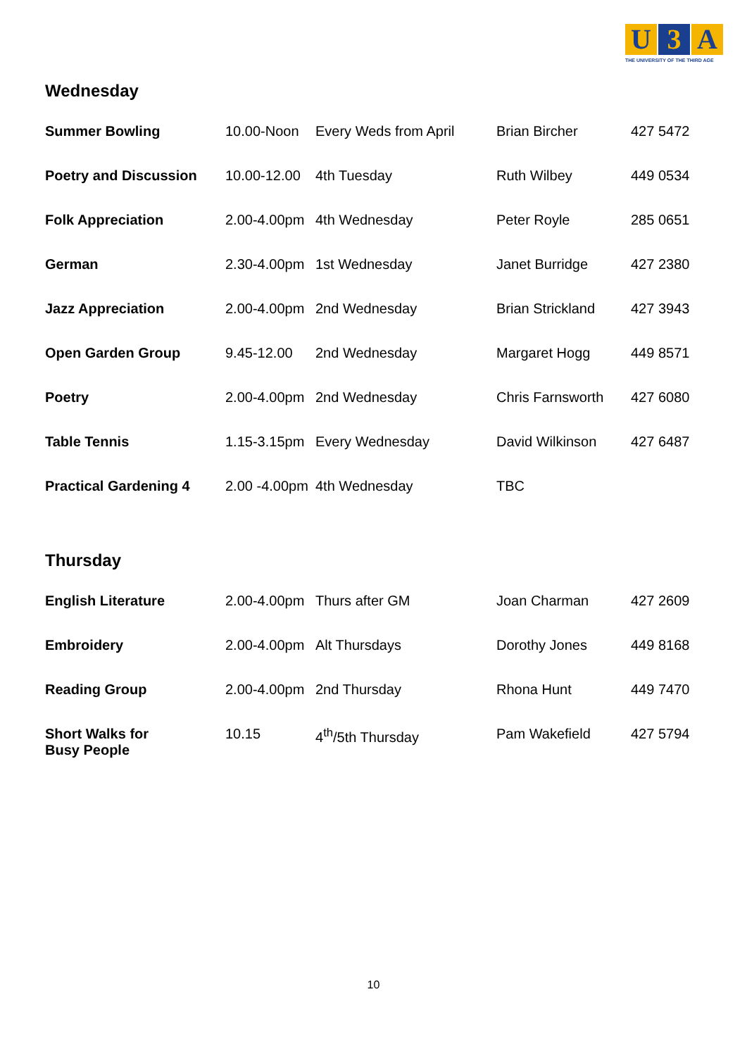U 3 A
THE UNIVERSITY OF THE THIRD AGE
Wednesday
| Summer Bowling | 10.00-Noon | Every Weds from April | Brian Bircher | 427 5472 |
| Poetry and Discussion | 10.00-12.00 | 4th Tuesday | Ruth Wilbey | 449 0534 |
| Folk Appreciation | 2.00-4.00pm | 4th Wednesday | Peter Royle | 285 0651 |
| German | 2.30-4.00pm | 1st Wednesday | Janet Burridge | 427 2380 |
| Jazz Appreciation | 2.00-4.00pm | 2nd Wednesday | Brian Strickland | 427 3943 |
| Open Garden Group | 9.45-12.00 | 2nd Wednesday | Margaret Hogg | 449 8571 |
| Poetry | 2.00-4.00pm | 2nd Wednesday | Chris Farnsworth | 427 6080 |
| Table Tennis | 1.15-3.15pm | Every Wednesday | David Wilkinson | 427 6487 |
| Practical Gardening 4 | 2.00 -4.00pm | 4th Wednesday | TBC | |
Thursday
| English Literature | 2.00-4.00pm | Thurs after GM | Joan Charman | 427 2609 |
| Embroidery | 2.00-4.00pm | Alt Thursdays | Dorothy Jones | 449 8168 |
| Reading Group | 2.00-4.00pm | 2nd Thursday | Rhona Hunt | 449 7470 |
| Short Walks for Busy People | 10.15 | 4<sup>th</sup>/5th Thursday | Pam Wakefield | 427 5794 |
10